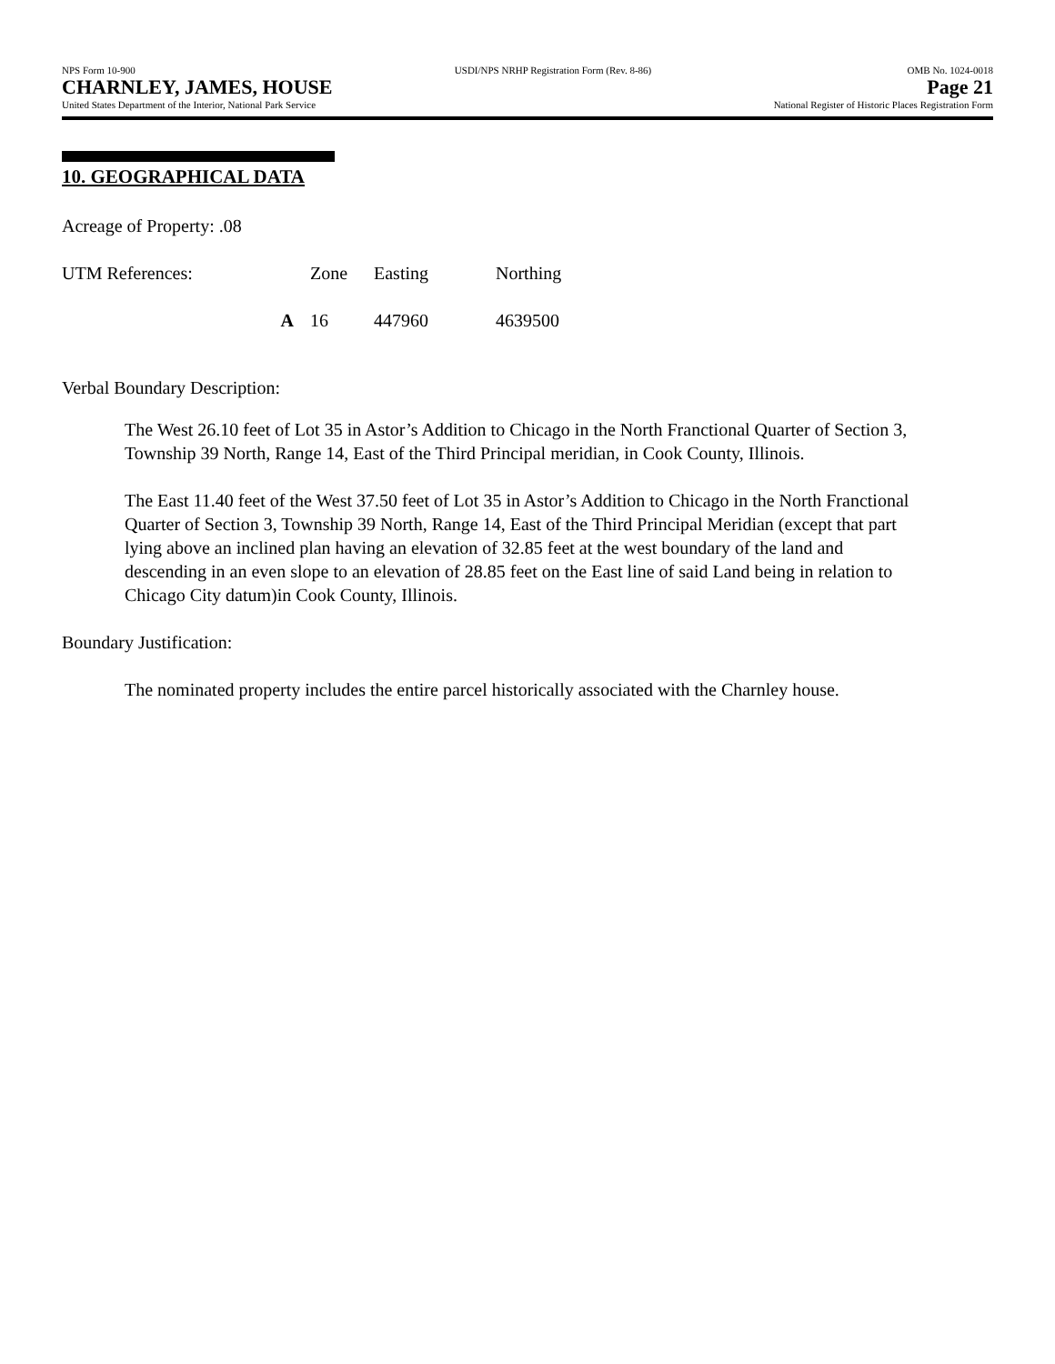NPS Form 10-900
CHARNLEY, JAMES, HOUSE
United States Department of the Interior, National Park Service
USDI/NPS NRHP Registration Form (Rev. 8-86)
OMB No. 1024-0018
Page 21
National Register of Historic Places Registration Form
10. GEOGRAPHICAL DATA
Acreage of Property: .08
| UTM References: | Zone | Easting | Northing |
| A | 16 | 447960 | 4639500 |
Verbal Boundary Description:
The West 26.10 feet of Lot 35 in Astor’s Addition to Chicago in the North Franctional Quarter of Section 3, Township 39 North, Range 14, East of the Third Principal meridian, in Cook County, Illinois.
The East 11.40 feet of the West 37.50 feet of Lot 35 in Astor’s Addition to Chicago in the North Franctional Quarter of Section 3, Township 39 North, Range 14, East of the Third Principal Meridian (except that part lying above an inclined plan having an elevation of 32.85 feet at the west boundary of the land and descending in an even slope to an elevation of 28.85 feet on the East line of said Land being in relation to Chicago City datum)in Cook County, Illinois.
Boundary Justification:
The nominated property includes the entire parcel historically associated with the Charnley house.